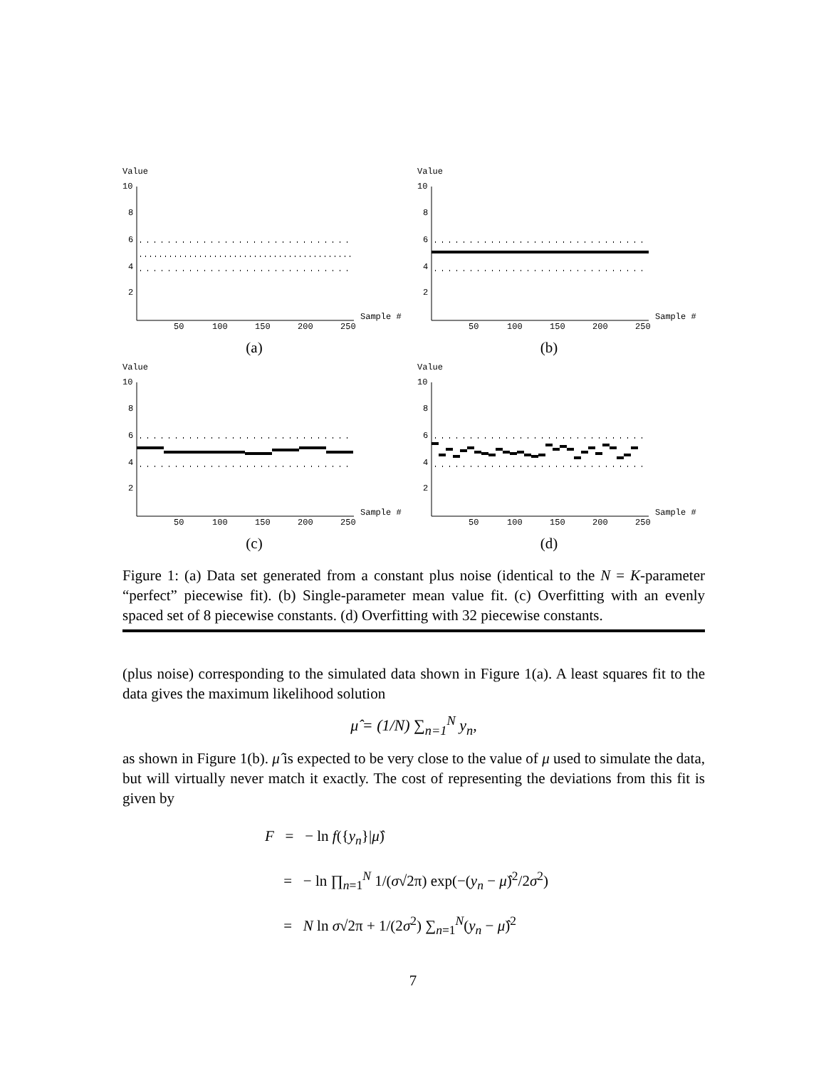Value
10
8
6
4
2
50
100
150
200
250
Sample #
(a)
Value
10
8
6
4
2
50
100
150
200
250
Sample #
(b)
Value
10
8
6
4
2
50
100
150
200
250
Sample #
(c)
Value
10
8
6
4
2
50
100
150
200
250
Sample #
(d)
Figure 1: (a) Data set generated from a constant plus noise (identical to the N = K-parameter “perfect” piecewise fit). (b) Single-parameter mean value fit. (c) Overfitting with an evenly spaced set of 8 piecewise constants. (d) Overfitting with 32 piecewise constants.
(plus noise) corresponding to the simulated data shown in Figure 1(a). A least squares fit to the data gives the maximum likelihood solution
μ̂ = (1/N) ∑<sub>n=1</sub><sup>N</sup> y<sub>n</sub>,
as shown in Figure 1(b). μ̂ is expected to be very close to the value of μ used to simulate the data, but will virtually never match it exactly. The cost of representing the deviations from this fit is given by
F = − ln f({y<sub>n</sub>}|μ̂)
= − ln ∏<sub>n=1</sub><sup>N</sup> 1/(σ√2π) exp(−(y<sub>n</sub> − μ̂)<sup>2</sup>/2σ<sup>2</sup>)
= N ln σ√2π + 1/(2σ<sup>2</sup>) ∑<sub>n=1</sub><sup>N</sup>(y<sub>n</sub> − μ̂)<sup>2</sup>
7